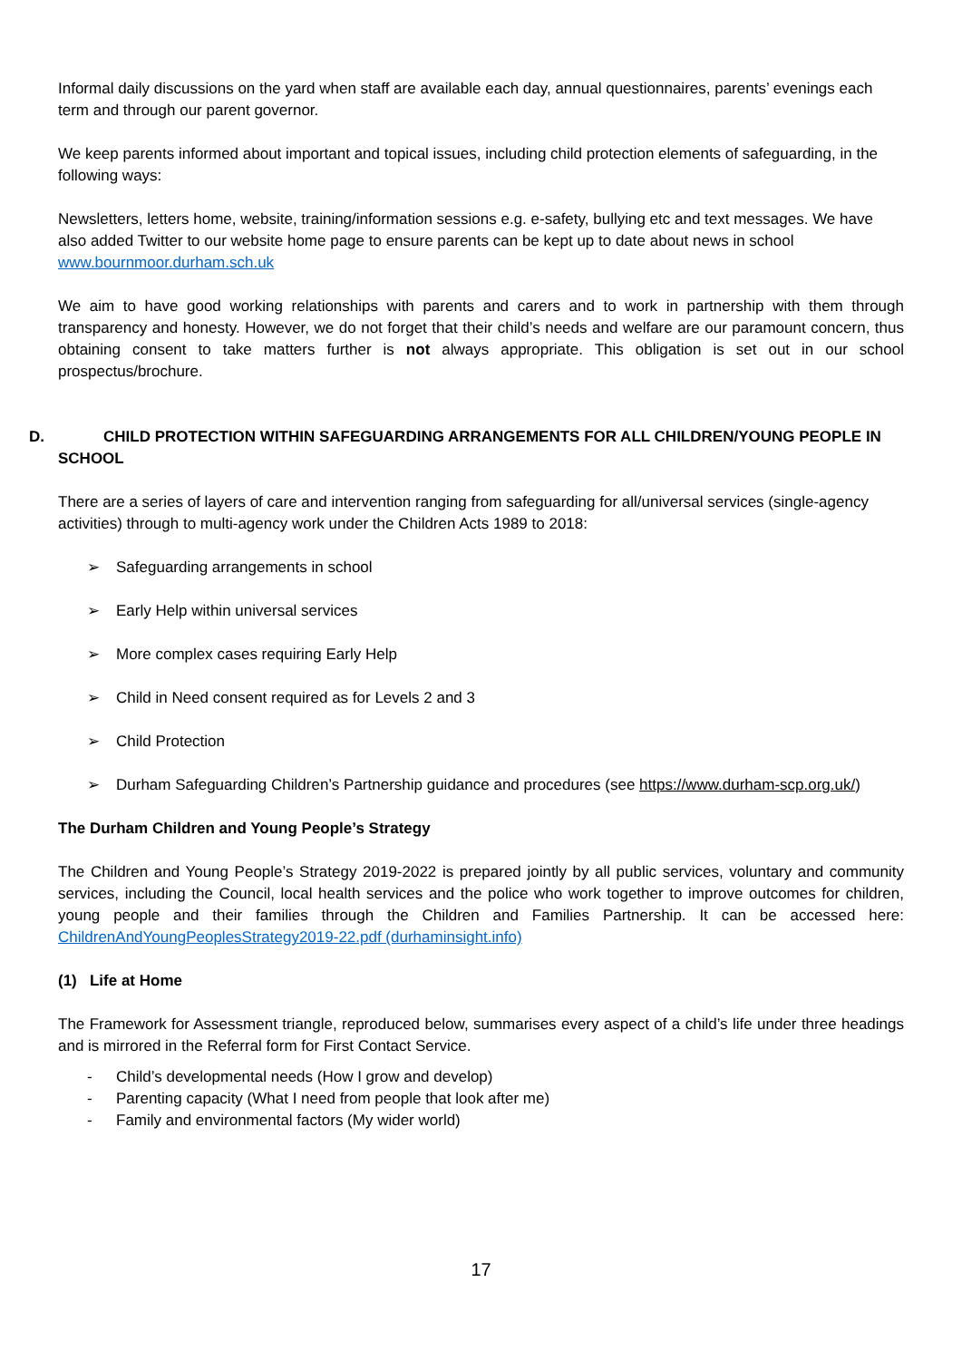Informal daily discussions on the yard when staff are available each day, annual questionnaires, parents’ evenings each term and through our parent governor.
We keep parents informed about important and topical issues, including child protection elements of safeguarding, in the following ways:
Newsletters, letters home, website, training/information sessions e.g. e-safety, bullying etc and text messages. We have also added Twitter to our website home page to ensure parents can be kept up to date about news in school www.bournmoor.durham.sch.uk
We aim to have good working relationships with parents and carers and to work in partnership with them through transparency and honesty. However, we do not forget that their child’s needs and welfare are our paramount concern, thus obtaining consent to take matters further is not always appropriate. This obligation is set out in our school prospectus/brochure.
D. CHILD PROTECTION WITHIN SAFEGUARDING ARRANGEMENTS FOR ALL CHILDREN/YOUNG PEOPLE IN
SCHOOL
There are a series of layers of care and intervention ranging from safeguarding for all/universal services (single-agency activities) through to multi-agency work under the Children Acts 1989 to 2018:
➢ Safeguarding arrangements in school
➢ Early Help within universal services
➢ More complex cases requiring Early Help
➢ Child in Need consent required as for Levels 2 and 3
➢ Child Protection
➢ Durham Safeguarding Children’s Partnership guidance and procedures (see https://www.durham-scp.org.uk/)
The Durham Children and Young People’s Strategy
The Children and Young People’s Strategy 2019-2022 is prepared jointly by all public services, voluntary and community services, including the Council, local health services and the police who work together to improve outcomes for children, young people and their families through the Children and Families Partnership. It can be accessed here: ChildrenAndYoungPeoplesStrategy2019-22.pdf (durhaminsight.info)
(1) Life at Home
The Framework for Assessment triangle, reproduced below, summarises every aspect of a child’s life under three headings and is mirrored in the Referral form for First Contact Service.
- Child’s developmental needs (How I grow and develop)
- Parenting capacity (What I need from people that look after me)
- Family and environmental factors (My wider world)
17